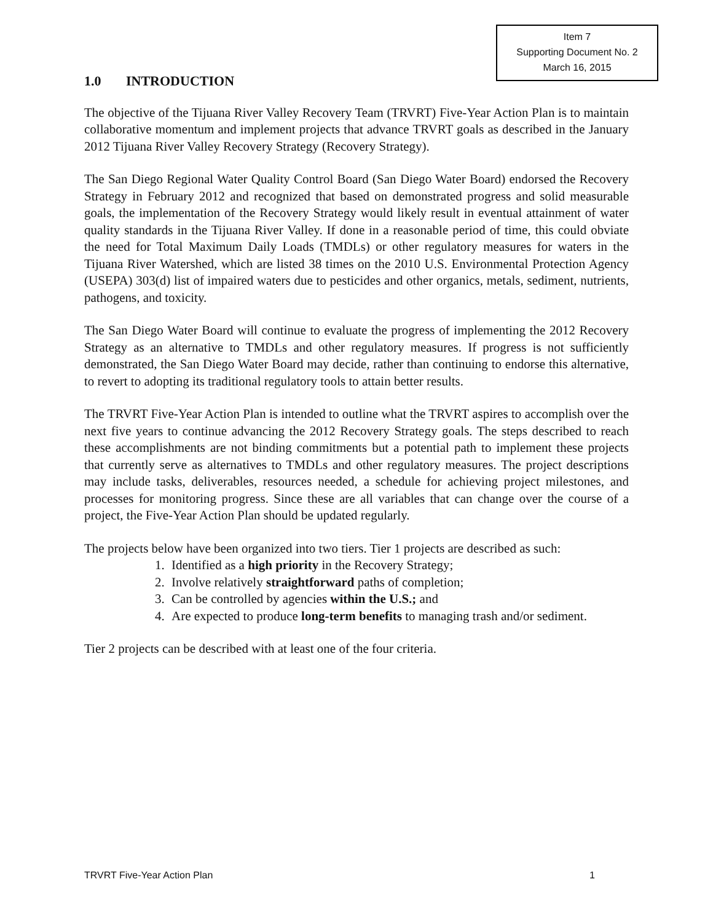Item 7
Supporting Document No. 2
March 16, 2015
1.0 INTRODUCTION
The objective of the Tijuana River Valley Recovery Team (TRVRT) Five-Year Action Plan is to maintain collaborative momentum and implement projects that advance TRVRT goals as described in the January 2012 Tijuana River Valley Recovery Strategy (Recovery Strategy).
The San Diego Regional Water Quality Control Board (San Diego Water Board) endorsed the Recovery Strategy in February 2012 and recognized that based on demonstrated progress and solid measurable goals, the implementation of the Recovery Strategy would likely result in eventual attainment of water quality standards in the Tijuana River Valley. If done in a reasonable period of time, this could obviate the need for Total Maximum Daily Loads (TMDLs) or other regulatory measures for waters in the Tijuana River Watershed, which are listed 38 times on the 2010 U.S. Environmental Protection Agency (USEPA) 303(d) list of impaired waters due to pesticides and other organics, metals, sediment, nutrients, pathogens, and toxicity.
The San Diego Water Board will continue to evaluate the progress of implementing the 2012 Recovery Strategy as an alternative to TMDLs and other regulatory measures. If progress is not sufficiently demonstrated, the San Diego Water Board may decide, rather than continuing to endorse this alternative, to revert to adopting its traditional regulatory tools to attain better results.
The TRVRT Five-Year Action Plan is intended to outline what the TRVRT aspires to accomplish over the next five years to continue advancing the 2012 Recovery Strategy goals. The steps described to reach these accomplishments are not binding commitments but a potential path to implement these projects that currently serve as alternatives to TMDLs and other regulatory measures. The project descriptions may include tasks, deliverables, resources needed, a schedule for achieving project milestones, and processes for monitoring progress. Since these are all variables that can change over the course of a project, the Five-Year Action Plan should be updated regularly.
The projects below have been organized into two tiers. Tier 1 projects are described as such:
1. Identified as a high priority in the Recovery Strategy;
2. Involve relatively straightforward paths of completion;
3. Can be controlled by agencies within the U.S.; and
4. Are expected to produce long-term benefits to managing trash and/or sediment.
Tier 2 projects can be described with at least one of the four criteria.
TRVRT Five-Year Action Plan 1